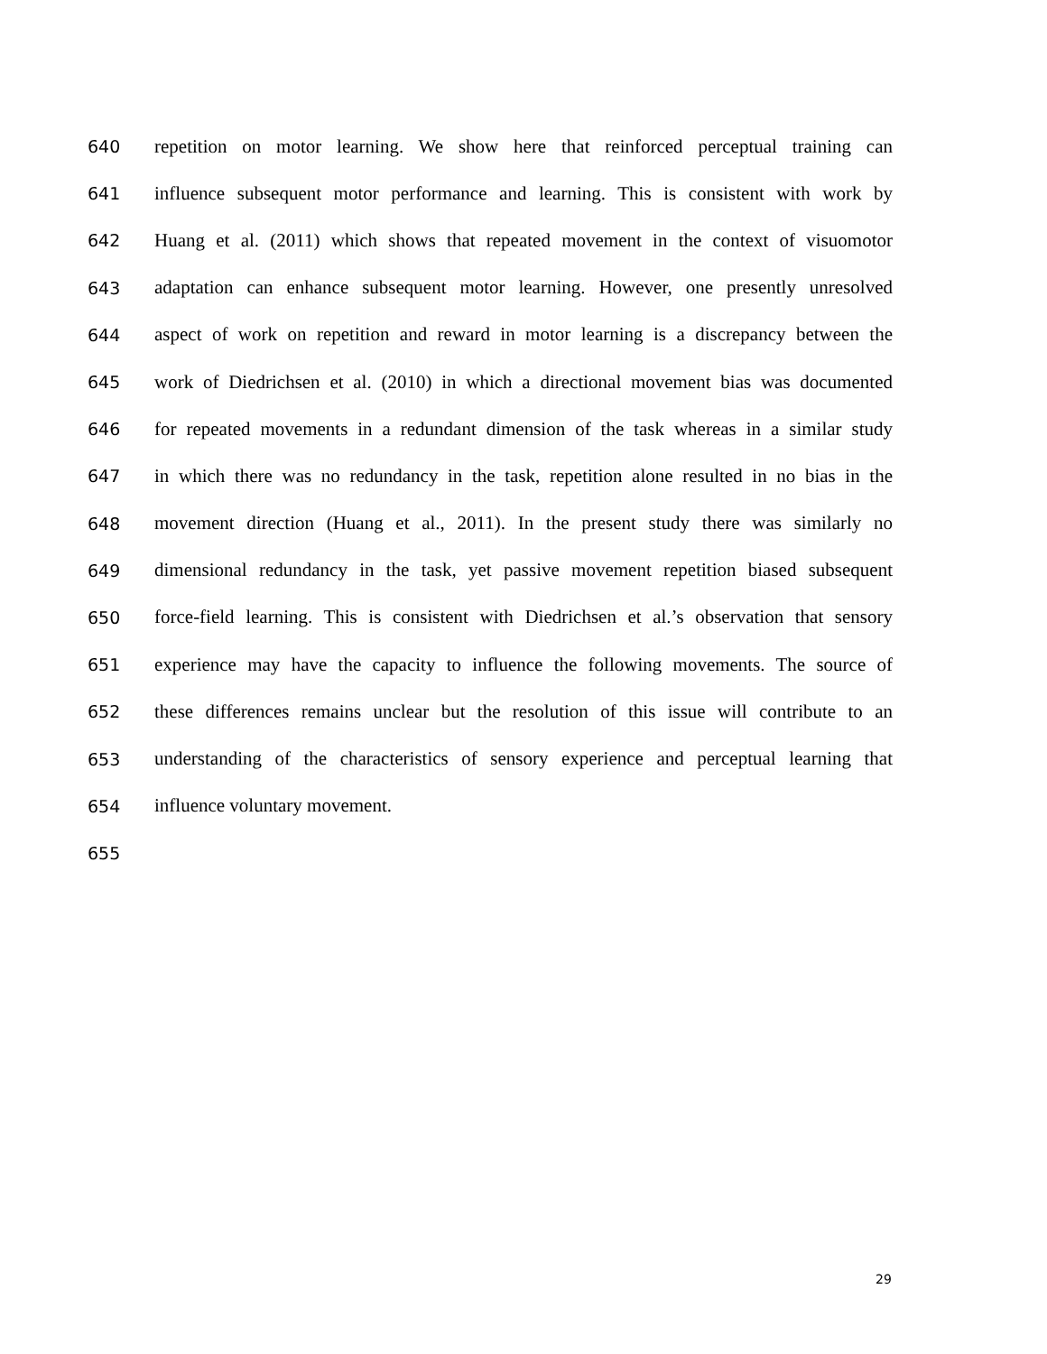640 repetition on motor learning. We show here that reinforced perceptual training can
641 influence subsequent motor performance and learning. This is consistent with work by
642 Huang et al. (2011) which shows that repeated movement in the context of visuomotor
643 adaptation can enhance subsequent motor learning. However, one presently unresolved
644 aspect of work on repetition and reward in motor learning is a discrepancy between the
645 work of Diedrichsen et al. (2010) in which a directional movement bias was documented
646 for repeated movements in a redundant dimension of the task whereas in a similar study
647 in which there was no redundancy in the task, repetition alone resulted in no bias in the
648 movement direction (Huang et al., 2011). In the present study there was similarly no
649 dimensional redundancy in the task, yet passive movement repetition biased subsequent
650 force-field learning. This is consistent with Diedrichsen et al.’s observation that sensory
651 experience may have the capacity to influence the following movements. The source of
652 these differences remains unclear but the resolution of this issue will contribute to an
653 understanding of the characteristics of sensory experience and perceptual learning that
654 influence voluntary movement.
655
29